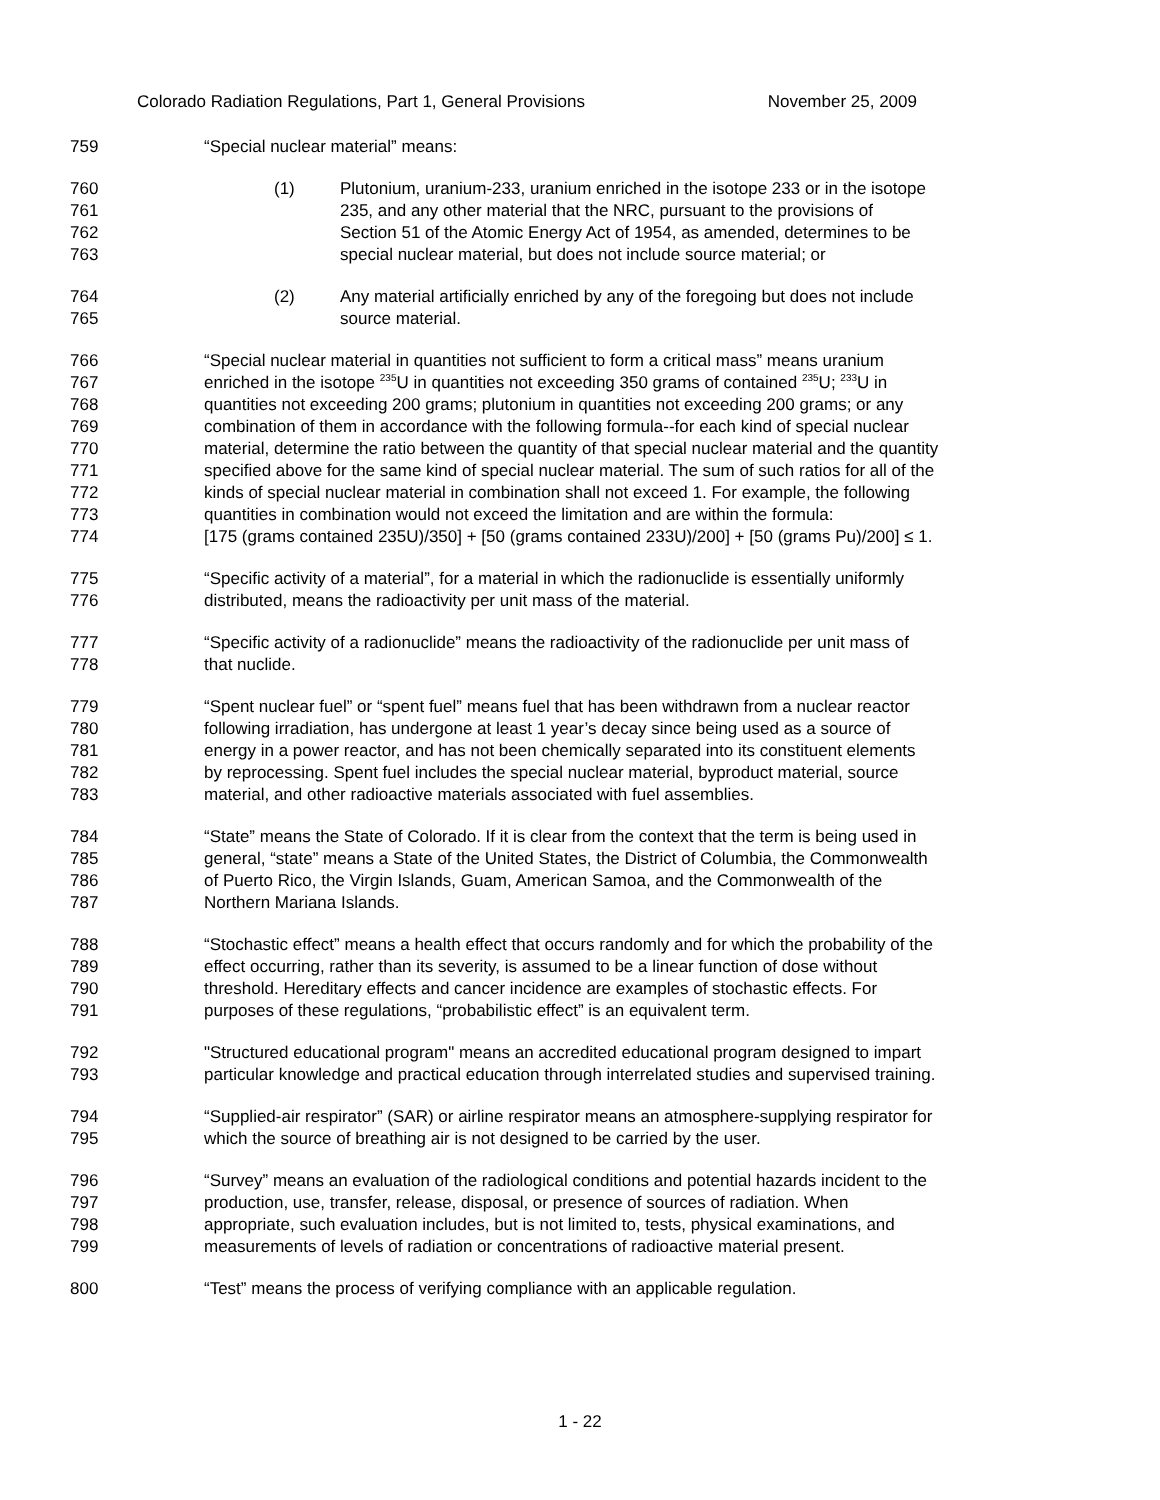Colorado Radiation Regulations, Part 1, General Provisions November 25, 2009
759 “Special nuclear material” means:
760 (1) Plutonium, uranium-233, uranium enriched in the isotope 233 or in the isotope
761 235, and any other material that the NRC, pursuant to the provisions of
762 Section 51 of the Atomic Energy Act of 1954, as amended, determines to be
763 special nuclear material, but does not include source material; or
764 (2) Any material artificially enriched by any of the foregoing but does not include
765 source material.
766 “Special nuclear material in quantities not sufficient to form a critical mass” means uranium
767 enriched in the isotope <sup>235</sup>U in quantities not exceeding 350 grams of contained <sup>235</sup>U; <sup>233</sup>U in
768 quantities not exceeding 200 grams; plutonium in quantities not exceeding 200 grams; or any
769 combination of them in accordance with the following formula--for each kind of special nuclear
770 material, determine the ratio between the quantity of that special nuclear material and the quantity
771 specified above for the same kind of special nuclear material. The sum of such ratios for all of the
772 kinds of special nuclear material in combination shall not exceed 1. For example, the following
773 quantities in combination would not exceed the limitation and are within the formula:
774 [175 (grams contained 235U)/350] + [50 (grams contained 233U)/200] + [50 (grams Pu)/200] ≤ 1.
775 “Specific activity of a material”, for a material in which the radionuclide is essentially uniformly
776 distributed, means the radioactivity per unit mass of the material.
777 “Specific activity of a radionuclide” means the radioactivity of the radionuclide per unit mass of
778 that nuclide.
779 “Spent nuclear fuel” or “spent fuel” means fuel that has been withdrawn from a nuclear reactor
780 following irradiation, has undergone at least 1 year’s decay since being used as a source of
781 energy in a power reactor, and has not been chemically separated into its constituent elements
782 by reprocessing. Spent fuel includes the special nuclear material, byproduct material, source
783 material, and other radioactive materials associated with fuel assemblies.
784 “State” means the State of Colorado. If it is clear from the context that the term is being used in
785 general, “state” means a State of the United States, the District of Columbia, the Commonwealth
786 of Puerto Rico, the Virgin Islands, Guam, American Samoa, and the Commonwealth of the
787 Northern Mariana Islands.
788 “Stochastic effect” means a health effect that occurs randomly and for which the probability of the
789 effect occurring, rather than its severity, is assumed to be a linear function of dose without
790 threshold. Hereditary effects and cancer incidence are examples of stochastic effects. For
791 purposes of these regulations, “probabilistic effect” is an equivalent term.
792 "Structured educational program" means an accredited educational program designed to impart
793 particular knowledge and practical education through interrelated studies and supervised training.
794 “Supplied-air respirator” (SAR) or airline respirator means an atmosphere-supplying respirator for
795 which the source of breathing air is not designed to be carried by the user.
796 “Survey” means an evaluation of the radiological conditions and potential hazards incident to the
797 production, use, transfer, release, disposal, or presence of sources of radiation. When
798 appropriate, such evaluation includes, but is not limited to, tests, physical examinations, and
799 measurements of levels of radiation or concentrations of radioactive material present.
800 “Test” means the process of verifying compliance with an applicable regulation.
1 - 22